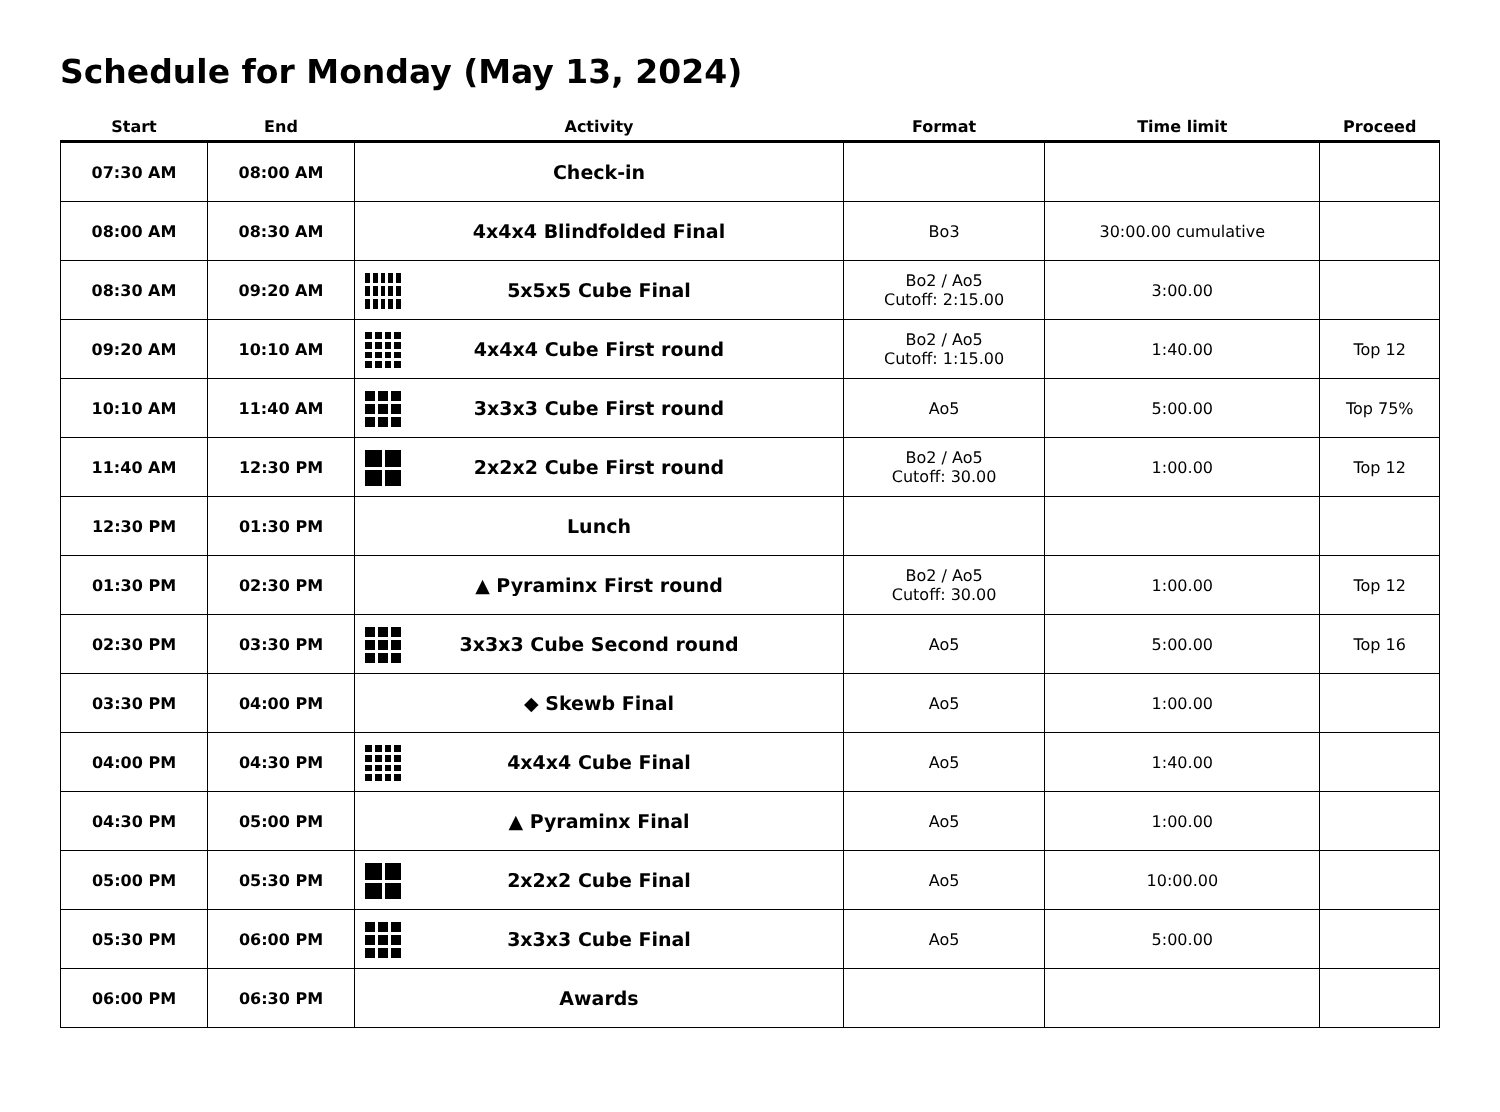Schedule for Monday (May 13, 2024)
| Start | End | Activity | Format | Time limit | Proceed |
| --- | --- | --- | --- | --- | --- |
| 07:30 AM | 08:00 AM | Check-in | | | |
| 08:00 AM | 08:30 AM | 4x4x4 Blindfolded Final | Bo3 | 30:00.00 cumulative | |
| 08:30 AM | 09:20 AM | 5x5x5 Cube Final | Bo2 / Ao5 Cutoff: 2:15.00 | 3:00.00 | |
| 09:20 AM | 10:10 AM | 4x4x4 Cube First round | Bo2 / Ao5 Cutoff: 1:15.00 | 1:40.00 | Top 12 |
| 10:10 AM | 11:40 AM | 3x3x3 Cube First round | Ao5 | 5:00.00 | Top 75% |
| 11:40 AM | 12:30 PM | 2x2x2 Cube First round | Bo2 / Ao5 Cutoff: 30.00 | 1:00.00 | Top 12 |
| 12:30 PM | 01:30 PM | Lunch | | | |
| 01:30 PM | 02:30 PM | ▲ Pyraminx First round | Bo2 / Ao5 Cutoff: 30.00 | 1:00.00 | Top 12 |
| 02:30 PM | 03:30 PM | 3x3x3 Cube Second round | Ao5 | 5:00.00 | Top 16 |
| 03:30 PM | 04:00 PM | ◆ Skewb Final | Ao5 | 1:00.00 | |
| 04:00 PM | 04:30 PM | 4x4x4 Cube Final | Ao5 | 1:40.00 | |
| 04:30 PM | 05:00 PM | ▲ Pyraminx Final | Ao5 | 1:00.00 | |
| 05:00 PM | 05:30 PM | 2x2x2 Cube Final | Ao5 | 10:00.00 | |
| 05:30 PM | 06:00 PM | 3x3x3 Cube Final | Ao5 | 5:00.00 | |
| 06:00 PM | 06:30 PM | Awards | | | |